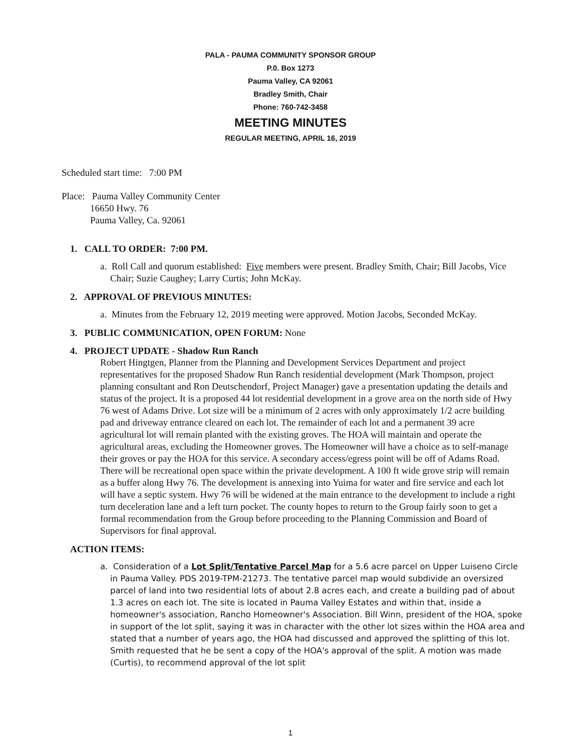PALA - PAUMA COMMUNITY SPONSOR GROUP
P.0. Box 1273
Pauma Valley, CA 92061
Bradley Smith, Chair
Phone: 760-742-3458
MEETING MINUTES
REGULAR MEETING, APRIL 16, 2019
Scheduled start time: 7:00 PM
Place: Pauma Valley Community Center
16650 Hwy. 76
Pauma Valley, Ca. 92061
1. CALL TO ORDER: 7:00 PM.
a. Roll Call and quorum established: Five members were present. Bradley Smith, Chair; Bill Jacobs, Vice Chair; Suzie Caughey; Larry Curtis; John McKay.
2. APPROVAL OF PREVIOUS MINUTES:
a. Minutes from the February 12, 2019 meeting were approved. Motion Jacobs, Seconded McKay.
3. PUBLIC COMMUNICATION, OPEN FORUM: None
4. PROJECT UPDATE - Shadow Run Ranch
Robert Hingtgen, Planner from the Planning and Development Services Department and project representatives for the proposed Shadow Run Ranch residential development (Mark Thompson, project planning consultant and Ron Deutschendorf, Project Manager) gave a presentation updating the details and status of the project. It is a proposed 44 lot residential development in a grove area on the north side of Hwy 76 west of Adams Drive. Lot size will be a minimum of 2 acres with only approximately 1/2 acre building pad and driveway entrance cleared on each lot. The remainder of each lot and a permanent 39 acre agricultural lot will remain planted with the existing groves. The HOA will maintain and operate the agricultural areas, excluding the Homeowner groves. The Homeowner will have a choice as to self-manage their groves or pay the HOA for this service. A secondary access/egress point will be off of Adams Road. There will be recreational open space within the private development. A 100 ft wide grove strip will remain as a buffer along Hwy 76. The development is annexing into Yuima for water and fire service and each lot will have a septic system. Hwy 76 will be widened at the main entrance to the development to include a right turn deceleration lane and a left turn pocket. The county hopes to return to the Group fairly soon to get a formal recommendation from the Group before proceeding to the Planning Commission and Board of Supervisors for final approval.
ACTION ITEMS:
a. Consideration of a Lot Split/Tentative Parcel Map for a 5.6 acre parcel on Upper Luiseno Circle in Pauma Valley. PDS 2019-TPM-21273. The tentative parcel map would subdivide an oversized parcel of land into two residential lots of about 2.8 acres each, and create a building pad of about 1.3 acres on each lot. The site is located in Pauma Valley Estates and within that, inside a homeowner's association, Rancho Homeowner's Association. Bill Winn, president of the HOA, spoke in support of the lot split, saying it was in character with the other lot sizes within the HOA area and stated that a number of years ago, the HOA had discussed and approved the splitting of this lot. Smith requested that he be sent a copy of the HOA's approval of the split. A motion was made (Curtis), to recommend approval of the lot split
1